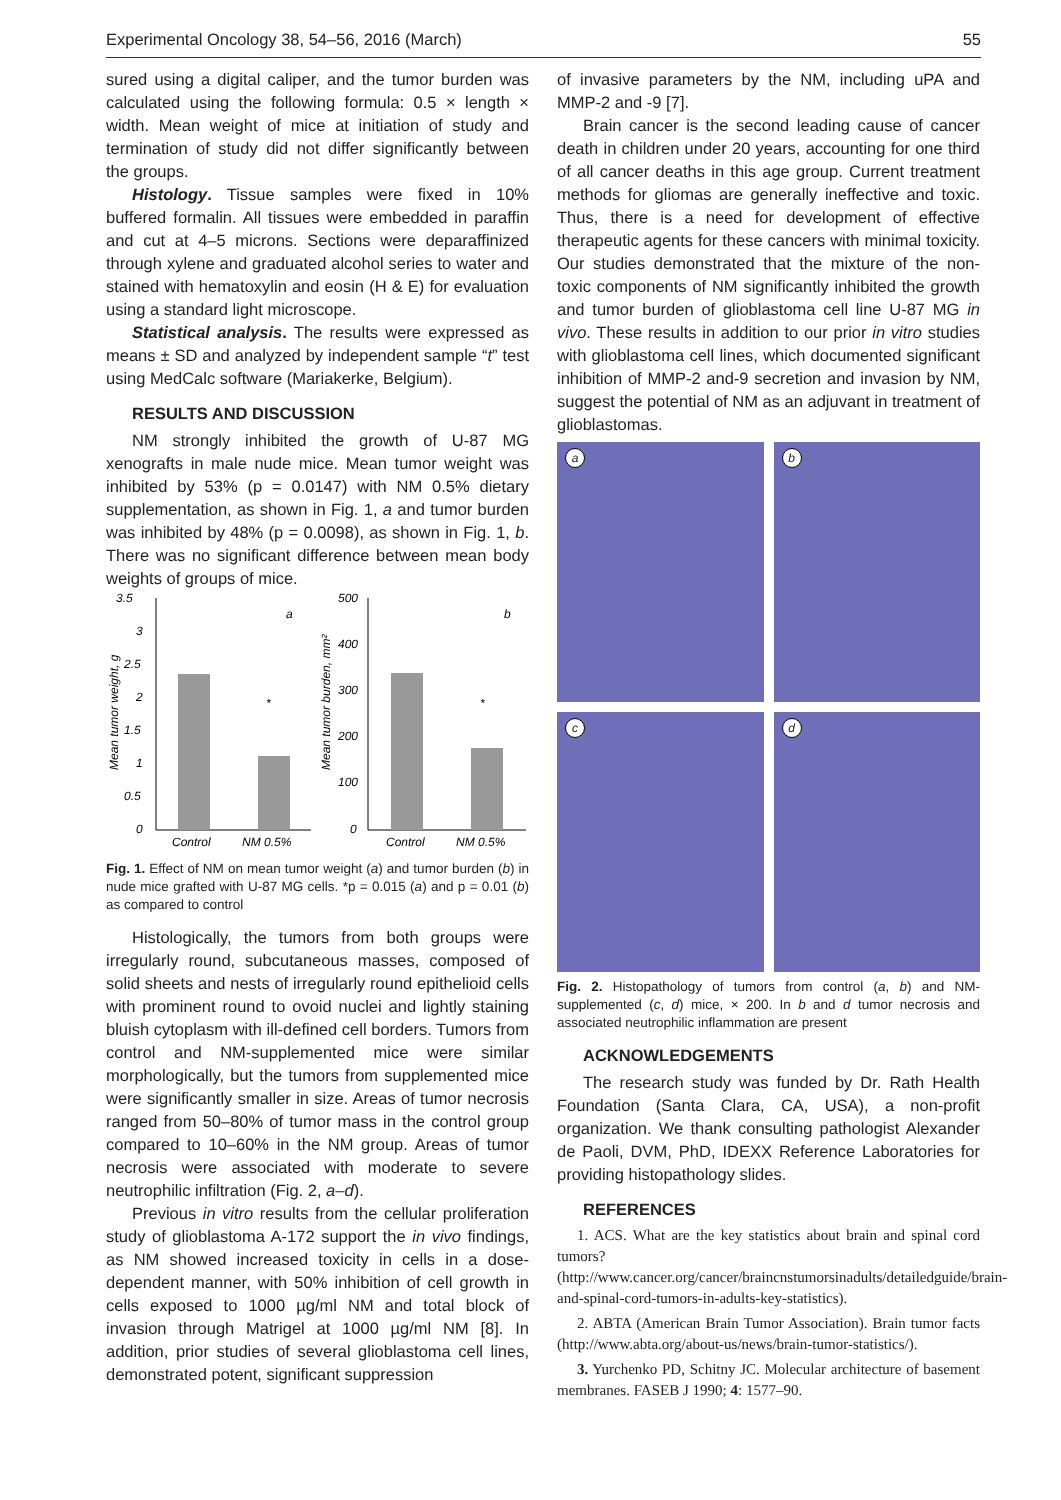Experimental Oncology 38, 54–56, 2016 (March) 55
sured using a digital caliper, and the tumor burden was calculated using the following formula: 0.5 × length × width. Mean weight of mice at initiation of study and termination of study did not differ significantly between the groups.
Histology. Tissue samples were fixed in 10% buffered formalin. All tissues were embedded in paraffin and cut at 4–5 microns. Sections were deparaffinized through xylene and graduated alcohol series to water and stained with hematoxylin and eosin (H & E) for evaluation using a standard light microscope.
Statistical analysis. The results were expressed as means ± SD and analyzed by independent sample “t” test using MedCalc software (Mariakerke, Belgium).
RESULTS AND DISCUSSION
NM strongly inhibited the growth of U-87 MG xenografts in male nude mice. Mean tumor weight was inhibited by 53% (p = 0.0147) with NM 0.5% dietary supplementation, as shown in Fig. 1, a and tumor burden was inhibited by 48% (p = 0.0098), as shown in Fig. 1, b. There was no significant difference between mean body weights of groups of mice.
3.5
3
2.5
2
1.5
1
0.5
0
Mean tumor weight, g
*
Control
NM 0.5%
a
500
400
300
200
100
0
Mean tumor burden, mm²
*
Control
NM 0.5%
b
Fig. 1. Effect of NM on mean tumor weight (a) and tumor burden (b) in nude mice grafted with U-87 MG cells. *p = 0.015 (a) and p = 0.01 (b) as compared to control
Histologically, the tumors from both groups were irregularly round, subcutaneous masses, composed of solid sheets and nests of irregularly round epithelioid cells with prominent round to ovoid nuclei and lightly staining bluish cytoplasm with ill-defined cell borders. Tumors from control and NM-supplemented mice were similar morphologically, but the tumors from supplemented mice were significantly smaller in size. Areas of tumor necrosis ranged from 50–80% of tumor mass in the control group compared to 10–60% in the NM group. Areas of tumor necrosis were associated with moderate to severe neutrophilic infiltration (Fig. 2, a–d).
Previous in vitro results from the cellular proliferation study of glioblastoma A-172 support the in vivo findings, as NM showed increased toxicity in cells in a dose-dependent manner, with 50% inhibition of cell growth in cells exposed to 1000 µg/ml NM and total block of invasion through Matrigel at 1000 µg/ml NM [8]. In addition, prior studies of several glioblastoma cell lines, demonstrated potent, significant suppression
of invasive parameters by the NM, including uPA and MMP-2 and -9 [7].
Brain cancer is the second leading cause of cancer death in children under 20 years, accounting for one third of all cancer deaths in this age group. Current treatment methods for gliomas are generally ineffective and toxic. Thus, there is a need for development of effective therapeutic agents for these cancers with minimal toxicity. Our studies demonstrated that the mixture of the non-toxic components of NM significantly inhibited the growth and tumor burden of glioblastoma cell line U-87 MG in vivo. These results in addition to our prior in vitro studies with glioblastoma cell lines, which documented significant inhibition of MMP-2 and-9 secretion and invasion by NM, suggest the potential of NM as an adjuvant in treatment of glioblastomas.
a
b
c
d
Fig. 2. Histopathology of tumors from control (a, b) and NM-supplemented (c, d) mice, × 200. In b and d tumor necrosis and associated neutrophilic inflammation are present
ACKNOWLEDGEMENTS
The research study was funded by Dr. Rath Health Foundation (Santa Clara, CA, USA), a non-profit organization. We thank consulting pathologist Alexander de Paoli, DVM, PhD, IDEXX Reference Laboratories for providing histopathology slides.
REFERENCES
1. ACS. What are the key statistics about brain and spinal cord tumors? (http://www.cancer.org/cancer/braincnstumorsinadults/detailedguide/brain-and-spinal-cord-tumors-in-adults-key-statistics).
2. ABTA (American Brain Tumor Association). Brain tumor facts (http://www.abta.org/about-us/news/brain-tumor-statistics/).
3. Yurchenko PD, Schitny JC. Molecular architecture of basement membranes. FASEB J 1990; 4: 1577–90.